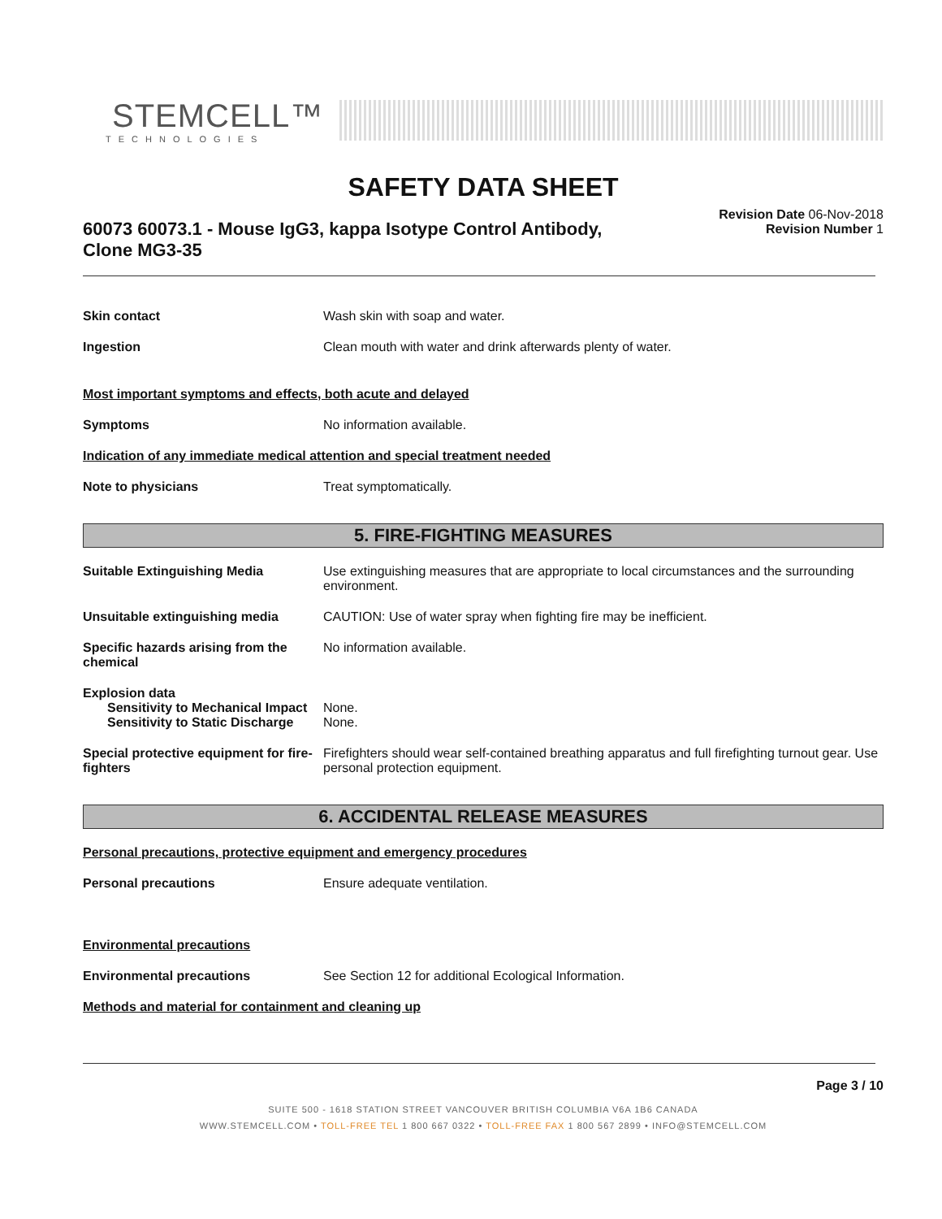STEMCELL™
TECHNOLOGIES
SAFETY DATA SHEET
60073 60073.1 - Mouse IgG3, kappa Isotype Control Antibody, Clone MG3-35
Revision Date 06-Nov-2018
Revision Number 1
Skin contact Wash skin with soap and water.
Ingestion Clean mouth with water and drink afterwards plenty of water.
Most important symptoms and effects, both acute and delayed
Symptoms No information available.
Indication of any immediate medical attention and special treatment needed
Note to physicians Treat symptomatically.
5. FIRE-FIGHTING MEASURES
Suitable Extinguishing Media Use extinguishing measures that are appropriate to local circumstances and the surrounding environment.
Unsuitable extinguishing media CAUTION: Use of water spray when fighting fire may be inefficient.
Specific hazards arising from the chemical
No information available.
Explosion data
Sensitivity to Mechanical Impact
None.
Sensitivity to Static Discharge
None.
Special protective equipment for fire-fighters
Firefighters should wear self-contained breathing apparatus and full firefighting turnout gear. Use personal protection equipment.
6. ACCIDENTAL RELEASE MEASURES
Personal precautions, protective equipment and emergency procedures
Personal precautions Ensure adequate ventilation.
Environmental precautions
Environmental precautions See Section 12 for additional Ecological Information.
Methods and material for containment and cleaning up
Page 3 / 10
SUITE 500 - 1618 STATION STREET VANCOUVER BRITISH COLUMBIA V6A 1B6 CANADA
WWW.STEMCELL.COM • TOLL-FREE TEL 1 800 667 0322 • TOLL-FREE FAX 1 800 567 2899 • INFO@STEMCELL.COM